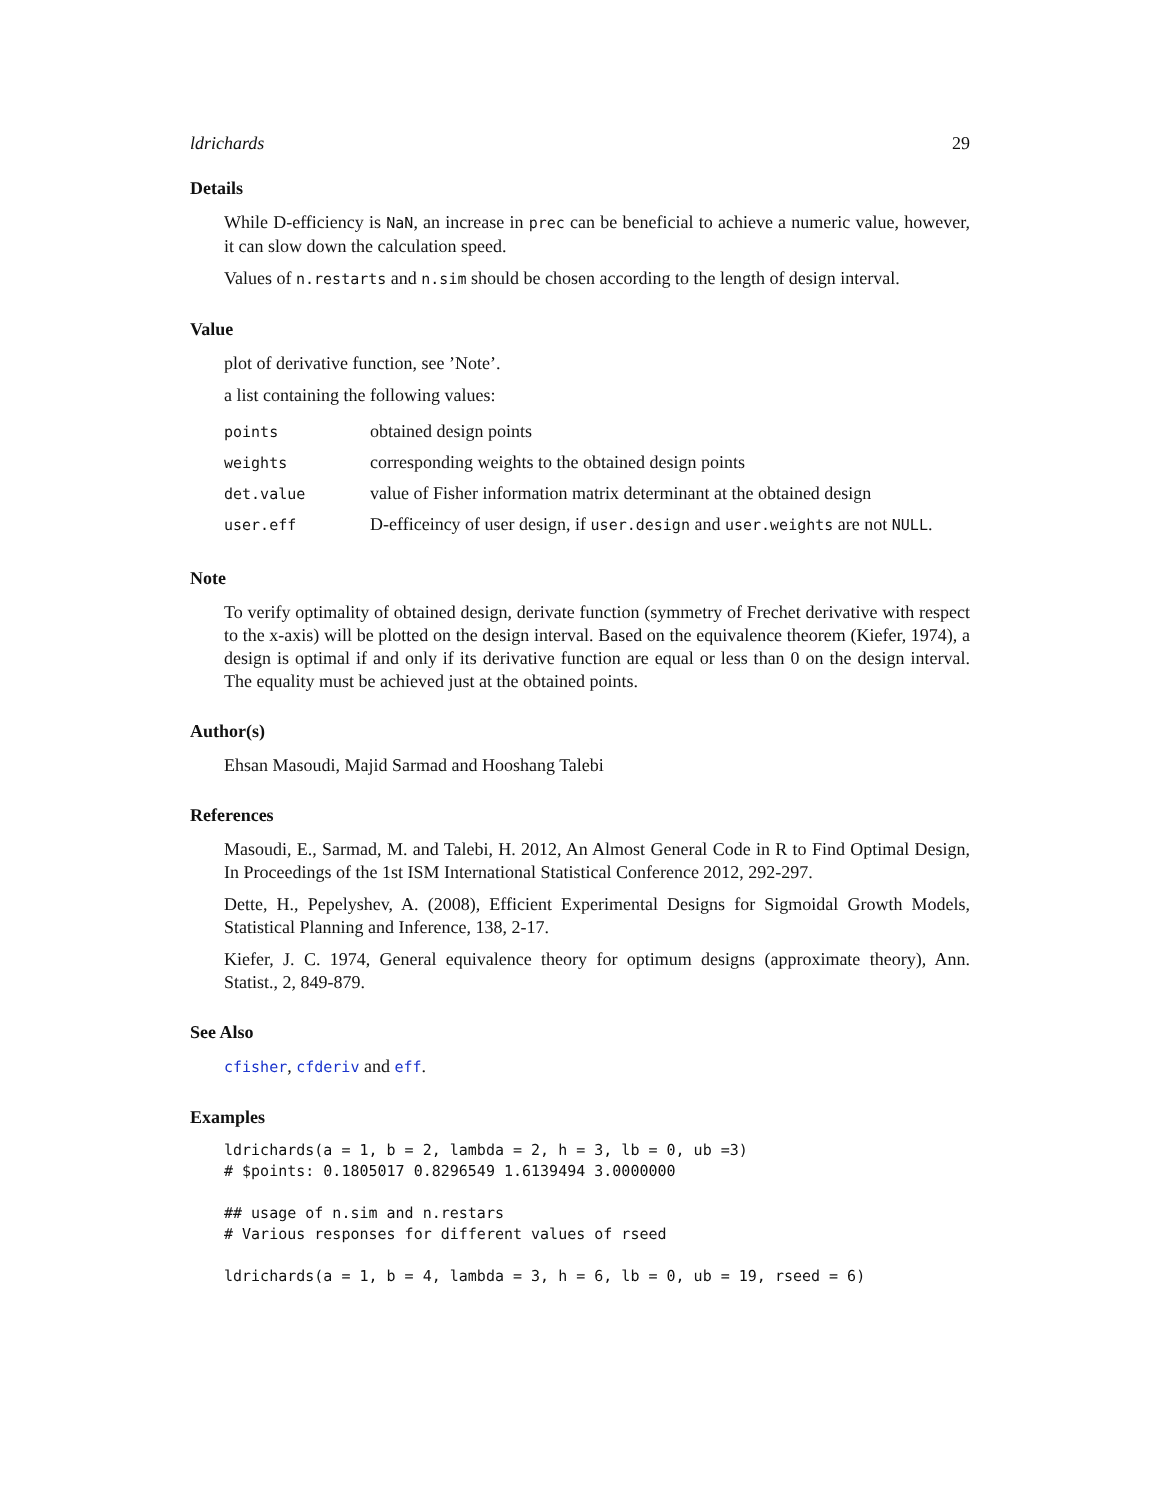ldrichards 29
Details
While D-efficiency is NaN, an increase in prec can be beneficial to achieve a numeric value, however, it can slow down the calculation speed.
Values of n.restarts and n.sim should be chosen according to the length of design interval.
Value
plot of derivative function, see ’Note’.
a list containing the following values:
| points | obtained design points |
| weights | corresponding weights to the obtained design points |
| det.value | value of Fisher information matrix determinant at the obtained design |
| user.eff | D-efficeincy of user design, if user.design and user.weights are not NULL . |
Note
To verify optimality of obtained design, derivate function (symmetry of Frechet derivative with respect to the x-axis) will be plotted on the design interval. Based on the equivalence theorem (Kiefer, 1974), a design is optimal if and only if its derivative function are equal or less than 0 on the design interval. The equality must be achieved just at the obtained points.
Author(s)
Ehsan Masoudi, Majid Sarmad and Hooshang Talebi
References
Masoudi, E., Sarmad, M. and Talebi, H. 2012, An Almost General Code in R to Find Optimal Design, In Proceedings of the 1st ISM International Statistical Conference 2012, 292-297.
Dette, H., Pepelyshev, A. (2008), Efficient Experimental Designs for Sigmoidal Growth Models, Statistical Planning and Inference, 138, 2-17.
Kiefer, J. C. 1974, General equivalence theory for optimum designs (approximate theory), Ann. Statist., 2, 849-879.
See Also
cfisher, cfderiv and eff.
Examples
ldrichards(a = 1, b = 2, lambda = 2, h = 3, lb = 0, ub =3)
# $points: 0.1805017 0.8296549 1.6139494 3.0000000

## usage of n.sim and n.restars
# Various responses for different values of rseed

ldrichards(a = 1, b = 4, lambda = 3, h = 6, lb = 0, ub = 19, rseed = 6)